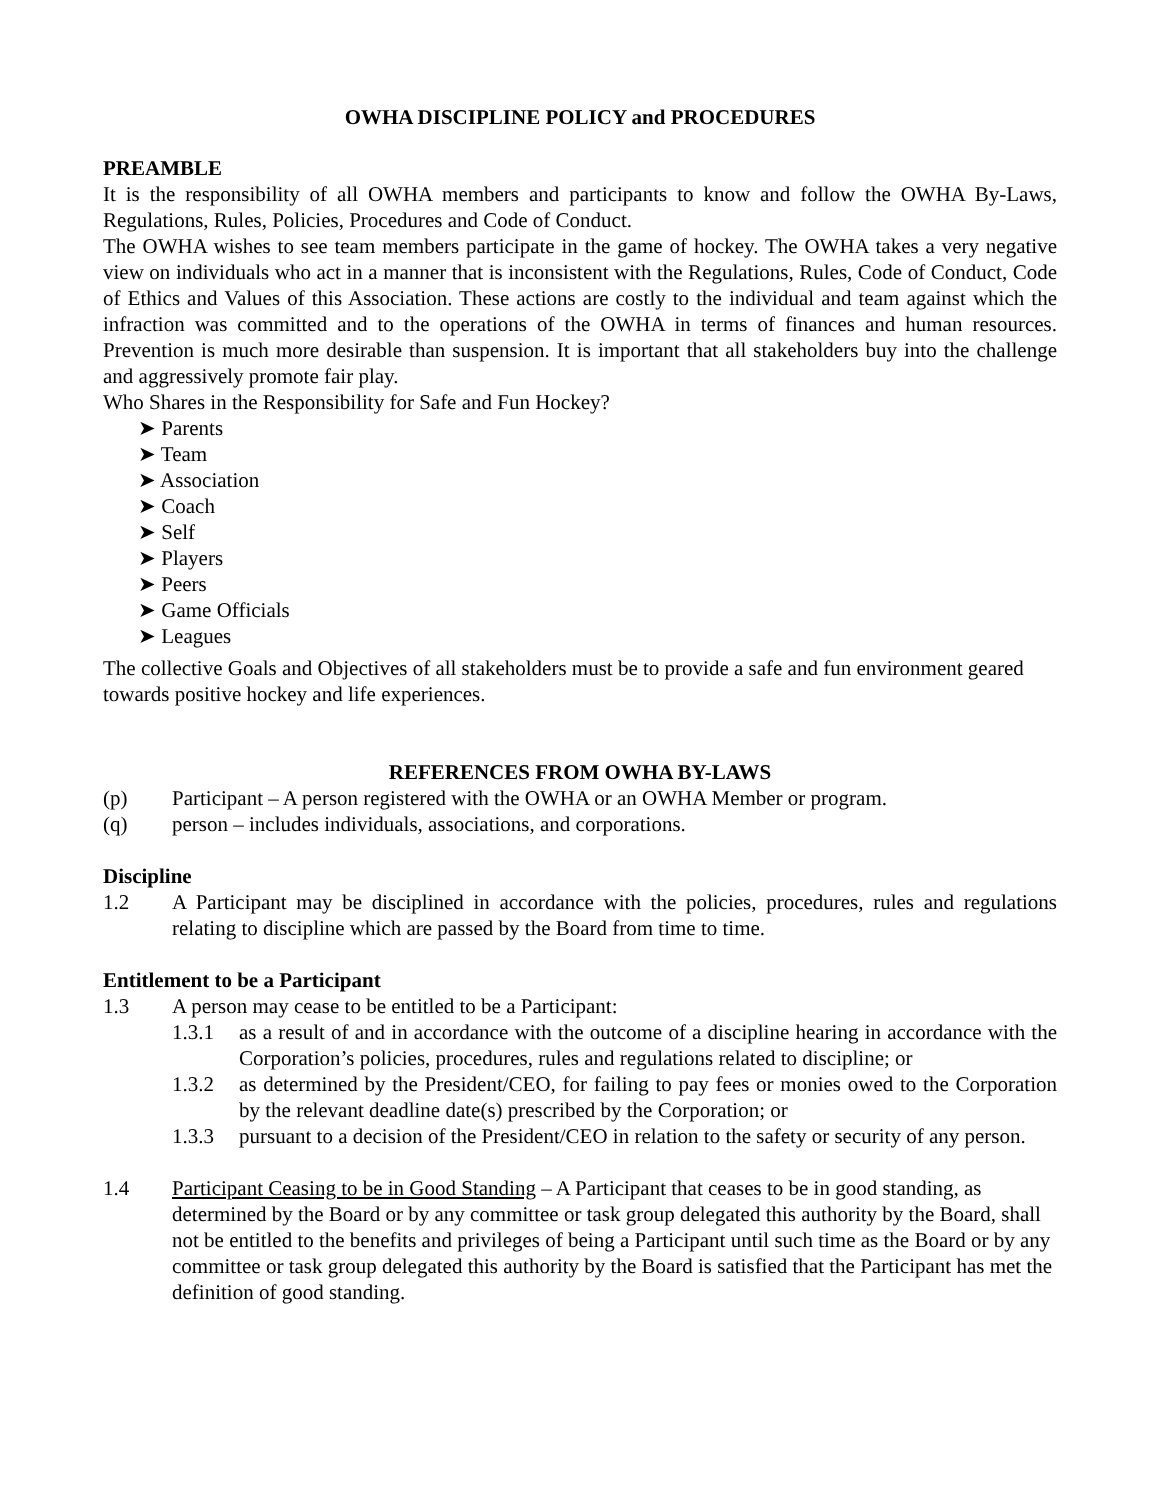OWHA DISCIPLINE POLICY and PROCEDURES
PREAMBLE
It is the responsibility of all OWHA members and participants to know and follow the OWHA By-Laws, Regulations, Rules, Policies, Procedures and Code of Conduct.
The OWHA wishes to see team members participate in the game of hockey. The OWHA takes a very negative view on individuals who act in a manner that is inconsistent with the Regulations, Rules, Code of Conduct, Code of Ethics and Values of this Association. These actions are costly to the individual and team against which the infraction was committed and to the operations of the OWHA in terms of finances and human resources. Prevention is much more desirable than suspension. It is important that all stakeholders buy into the challenge and aggressively promote fair play.
Who Shares in the Responsibility for Safe and Fun Hockey?
➤ Parents
➤ Team
➤ Association
➤ Coach
➤ Self
➤ Players
➤ Peers
➤ Game Officials
➤ Leagues
The collective Goals and Objectives of all stakeholders must be to provide a safe and fun environment geared towards positive hockey and life experiences.
REFERENCES FROM OWHA BY-LAWS
(p) Participant – A person registered with the OWHA or an OWHA Member or program.
(q) person – includes individuals, associations, and corporations.
Discipline
1.2 A Participant may be disciplined in accordance with the policies, procedures, rules and regulations relating to discipline which are passed by the Board from time to time.
Entitlement to be a Participant
1.3 A person may cease to be entitled to be a Participant:
1.3.1 as a result of and in accordance with the outcome of a discipline hearing in accordance with the Corporation’s policies, procedures, rules and regulations related to discipline; or
1.3.2 as determined by the President/CEO, for failing to pay fees or monies owed to the Corporation by the relevant deadline date(s) prescribed by the Corporation; or
1.3.3 pursuant to a decision of the President/CEO in relation to the safety or security of any person.
1.4 Participant Ceasing to be in Good Standing – A Participant that ceases to be in good standing, as determined by the Board or by any committee or task group delegated this authority by the Board, shall not be entitled to the benefits and privileges of being a Participant until such time as the Board or by any committee or task group delegated this authority by the Board is satisfied that the Participant has met the definition of good standing.